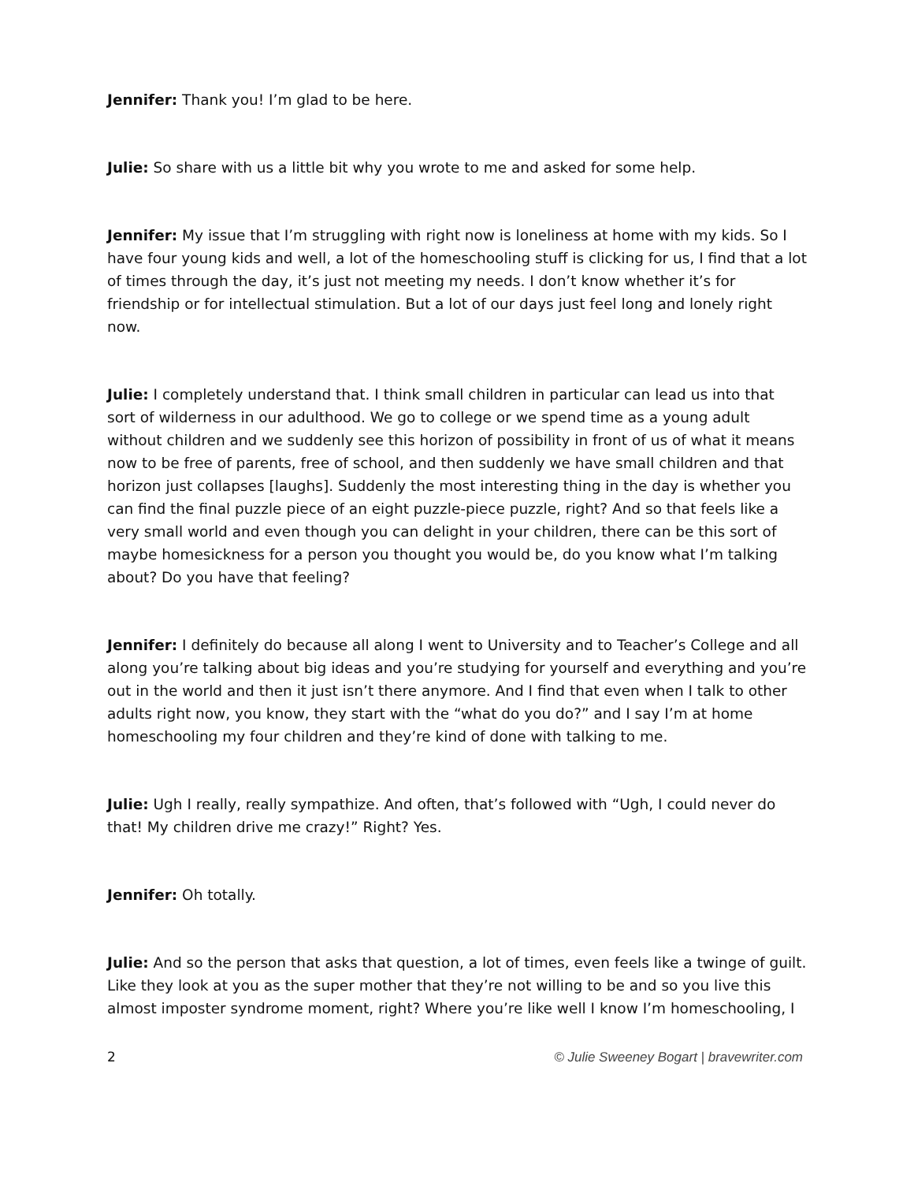Jennifer: Thank you! I’m glad to be here.
Julie: So share with us a little bit why you wrote to me and asked for some help.
Jennifer: My issue that I’m struggling with right now is loneliness at home with my kids. So I have four young kids and well, a lot of the homeschooling stuff is clicking for us, I find that a lot of times through the day, it’s just not meeting my needs. I don’t know whether it’s for friendship or for intellectual stimulation. But a lot of our days just feel long and lonely right now.
Julie: I completely understand that. I think small children in particular can lead us into that sort of wilderness in our adulthood. We go to college or we spend time as a young adult without children and we suddenly see this horizon of possibility in front of us of what it means now to be free of parents, free of school, and then suddenly we have small children and that horizon just collapses [laughs]. Suddenly the most interesting thing in the day is whether you can find the final puzzle piece of an eight puzzle-piece puzzle, right? And so that feels like a very small world and even though you can delight in your children, there can be this sort of maybe homesickness for a person you thought you would be, do you know what I’m talking about? Do you have that feeling?
Jennifer: I definitely do because all along I went to University and to Teacher’s College and all along you’re talking about big ideas and you’re studying for yourself and everything and you’re out in the world and then it just isn’t there anymore. And I find that even when I talk to other adults right now, you know, they start with the “what do you do?” and I say I’m at home homeschooling my four children and they’re kind of done with talking to me.
Julie: Ugh I really, really sympathize. And often, that’s followed with “Ugh, I could never do that! My children drive me crazy!” Right? Yes.
Jennifer: Oh totally.
Julie: And so the person that asks that question, a lot of times, even feels like a twinge of guilt. Like they look at you as the super mother that they’re not willing to be and so you live this almost imposter syndrome moment, right? Where you’re like well I know I’m homeschooling, I
2 © Julie Sweeney Bogart | bravewriter.com